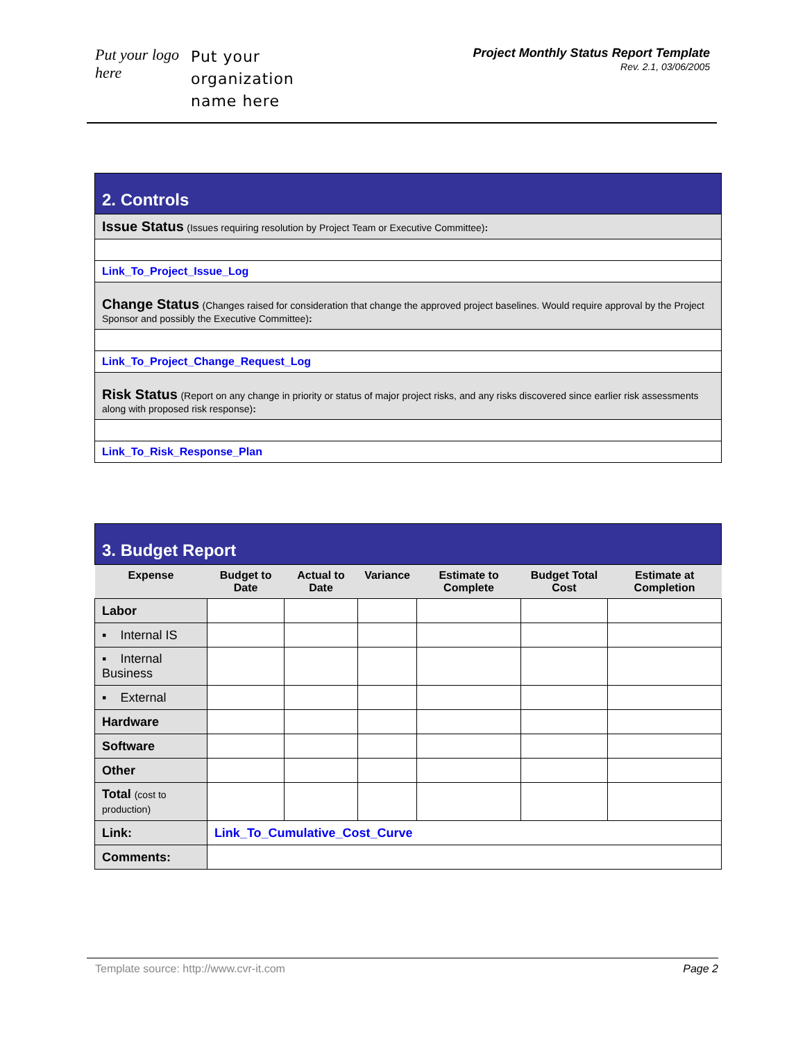Put your logo here
Put your
organization
name here
Project Monthly Status Report Template
Rev. 2.1, 03/06/2005
| 2. Controls |
| Issue Status (Issues requiring resolution by Project Team or Executive Committee) : |
| Link_To_Project_Issue_Log |
| Change Status (Changes raised for consideration that change the approved project baselines. Would require approval by the Project Sponsor and possibly the Executive Committee) : |
| Link_To_Project_Change_Request_Log |
| Risk Status (Report on any change in priority or status of major project risks, and any risks discovered since earlier risk assessments along with proposed risk response) : |
| Link_To_Risk_Response_Plan |
| 3. Budget Report | | | | | | |
| Expense | Budget to Date | Actual to Date | Variance | Estimate to Complete | Budget Total Cost | Estimate at Completion |
| Labor | | | | | | |
| ▪ Internal IS | | | | | | |
| ▪ Internal Business | | | | | | |
| ▪ External | | | | | | |
| Hardware | | | | | | |
| Software | | | | | | |
| Other | | | | | | |
| Total (cost to production) | | | | | | |
| Link: | Link_To_Cumulative_Cost_Curve | | | | | |
| Comments: | | | | | | |
Template source: http://www.cvr-it.com Page 2